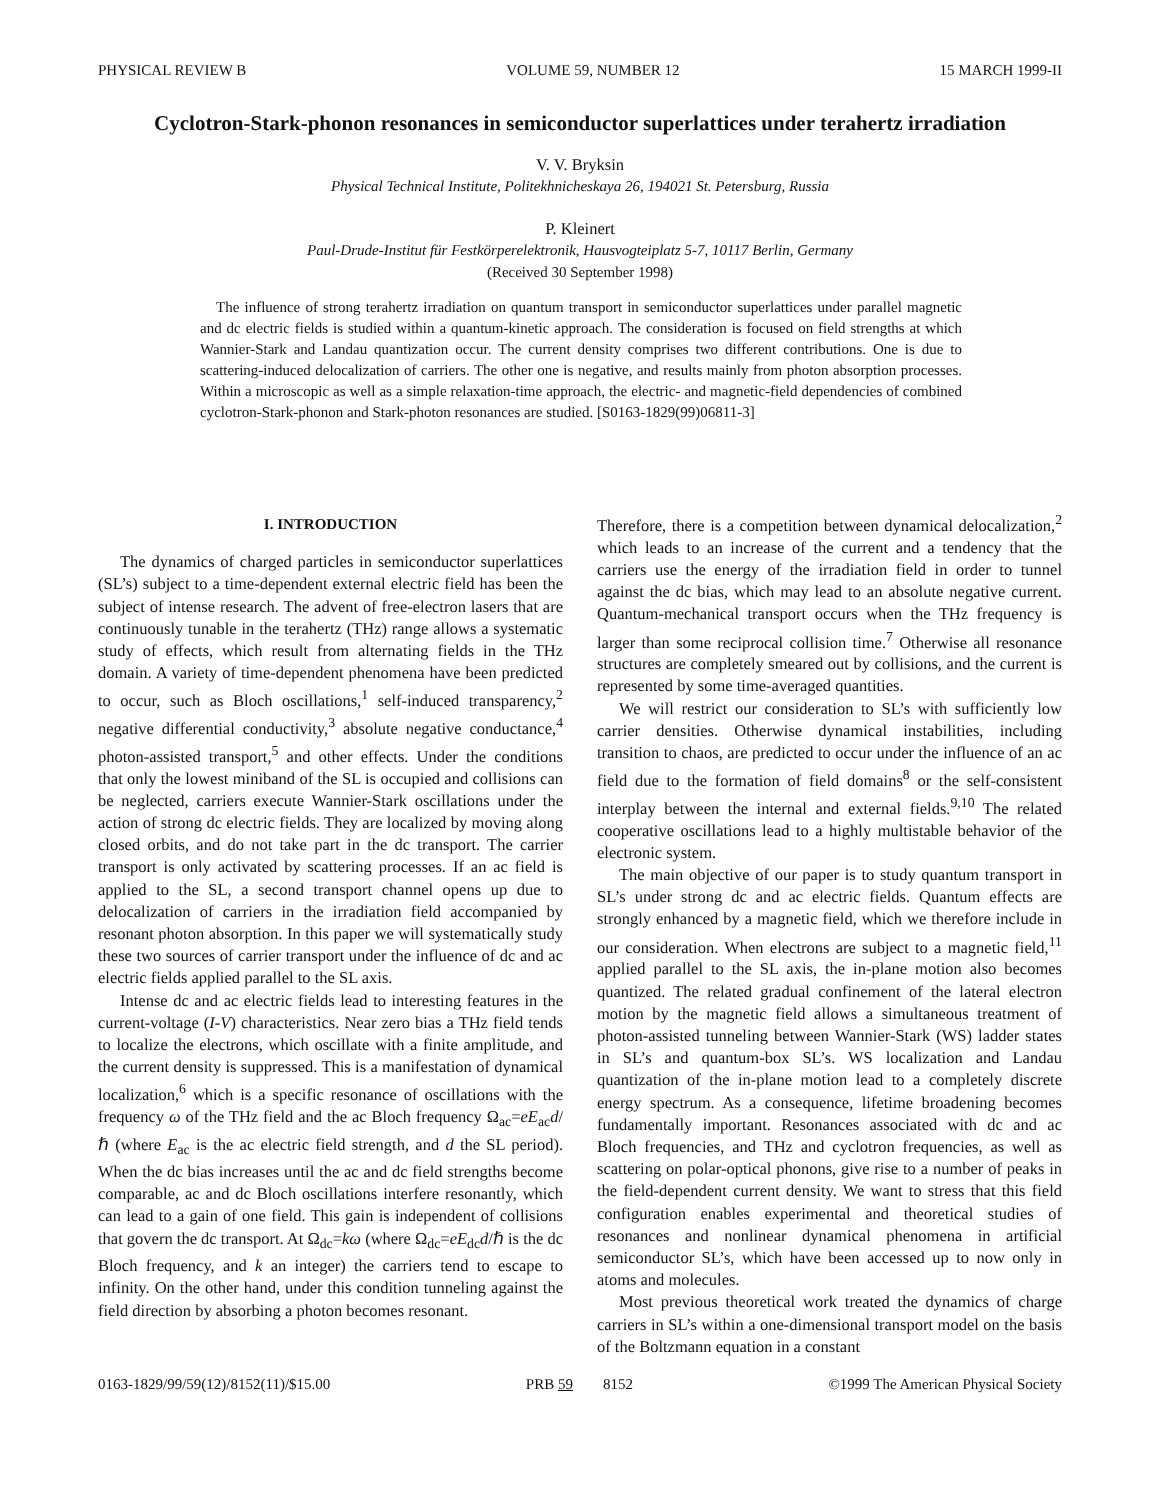PHYSICAL REVIEW B VOLUME 59, NUMBER 12 15 MARCH 1999-II
Cyclotron-Stark-phonon resonances in semiconductor superlattices under terahertz irradiation
V. V. Bryksin
Physical Technical Institute, Politekhnicheskaya 26, 194021 St. Petersburg, Russia
P. Kleinert
Paul-Drude-Institut für Festkörperelektronik, Hausvogteiplatz 5-7, 10117 Berlin, Germany
(Received 30 September 1998)
The influence of strong terahertz irradiation on quantum transport in semiconductor superlattices under parallel magnetic and dc electric fields is studied within a quantum-kinetic approach. The consideration is focused on field strengths at which Wannier-Stark and Landau quantization occur. The current density comprises two different contributions. One is due to scattering-induced delocalization of carriers. The other one is negative, and results mainly from photon absorption processes. Within a microscopic as well as a simple relaxation-time approach, the electric- and magnetic-field dependencies of combined cyclotron-Stark-phonon and Stark-photon resonances are studied. [S0163-1829(99)06811-3]
I. INTRODUCTION
The dynamics of charged particles in semiconductor superlattices (SL’s) subject to a time-dependent external electric field has been the subject of intense research. The advent of free-electron lasers that are continuously tunable in the terahertz (THz) range allows a systematic study of effects, which result from alternating fields in the THz domain. A variety of time-dependent phenomena have been predicted to occur, such as Bloch oscillations,<sup>1</sup> self-induced transparency,<sup>2</sup> negative differential conductivity,<sup>3</sup> absolute negative conductance,<sup>4</sup> photon-assisted transport,<sup>5</sup> and other effects. Under the conditions that only the lowest miniband of the SL is occupied and collisions can be neglected, carriers execute Wannier-Stark oscillations under the action of strong dc electric fields. They are localized by moving along closed orbits, and do not take part in the dc transport. The carrier transport is only activated by scattering processes. If an ac field is applied to the SL, a second transport channel opens up due to delocalization of carriers in the irradiation field accompanied by resonant photon absorption. In this paper we will systematically study these two sources of carrier transport under the influence of dc and ac electric fields applied parallel to the SL axis.
Intense dc and ac electric fields lead to interesting features in the current-voltage (I-V) characteristics. Near zero bias a THz field tends to localize the electrons, which oscillate with a finite amplitude, and the current density is suppressed. This is a manifestation of dynamical localization,<sup>6</sup> which is a specific resonance of oscillations with the frequency ω of the THz field and the ac Bloch frequency Ω<sub>ac</sub>=eE<sub>ac</sub>d/ℏ (where E<sub>ac</sub> is the ac electric field strength, and d the SL period). When the dc bias increases until the ac and dc field strengths become comparable, ac and dc Bloch oscillations interfere resonantly, which can lead to a gain of one field. This gain is independent of collisions that govern the dc transport. At Ω<sub>dc</sub>=kω (where Ω<sub>dc</sub>=eE<sub>dc</sub>d/ℏ is the dc Bloch frequency, and k an integer) the carriers tend to escape to infinity. On the other hand, under this condition tunneling against the field direction by absorbing a photon becomes resonant.
Therefore, there is a competition between dynamical delocalization,<sup>2</sup> which leads to an increase of the current and a tendency that the carriers use the energy of the irradiation field in order to tunnel against the dc bias, which may lead to an absolute negative current. Quantum-mechanical transport occurs when the THz frequency is larger than some reciprocal collision time.<sup>7</sup> Otherwise all resonance structures are completely smeared out by collisions, and the current is represented by some time-averaged quantities.
We will restrict our consideration to SL’s with sufficiently low carrier densities. Otherwise dynamical instabilities, including transition to chaos, are predicted to occur under the influence of an ac field due to the formation of field domains<sup>8</sup> or the self-consistent interplay between the internal and external fields.<sup>9,10</sup> The related cooperative oscillations lead to a highly multistable behavior of the electronic system.
The main objective of our paper is to study quantum transport in SL’s under strong dc and ac electric fields. Quantum effects are strongly enhanced by a magnetic field, which we therefore include in our consideration. When electrons are subject to a magnetic field,<sup>11</sup> applied parallel to the SL axis, the in-plane motion also becomes quantized. The related gradual confinement of the lateral electron motion by the magnetic field allows a simultaneous treatment of photon-assisted tunneling between Wannier-Stark (WS) ladder states in SL’s and quantum-box SL’s. WS localization and Landau quantization of the in-plane motion lead to a completely discrete energy spectrum. As a consequence, lifetime broadening becomes fundamentally important. Resonances associated with dc and ac Bloch frequencies, and THz and cyclotron frequencies, as well as scattering on polar-optical phonons, give rise to a number of peaks in the field-dependent current density. We want to stress that this field configuration enables experimental and theoretical studies of resonances and nonlinear dynamical phenomena in artificial semiconductor SL’s, which have been accessed up to now only in atoms and molecules.
Most previous theoretical work treated the dynamics of charge carriers in SL’s within a one-dimensional transport model on the basis of the Boltzmann equation in a constant
0163-1829/99/59(12)/8152(11)/$15.00 PRB 59 8152 ©1999 The American Physical Society